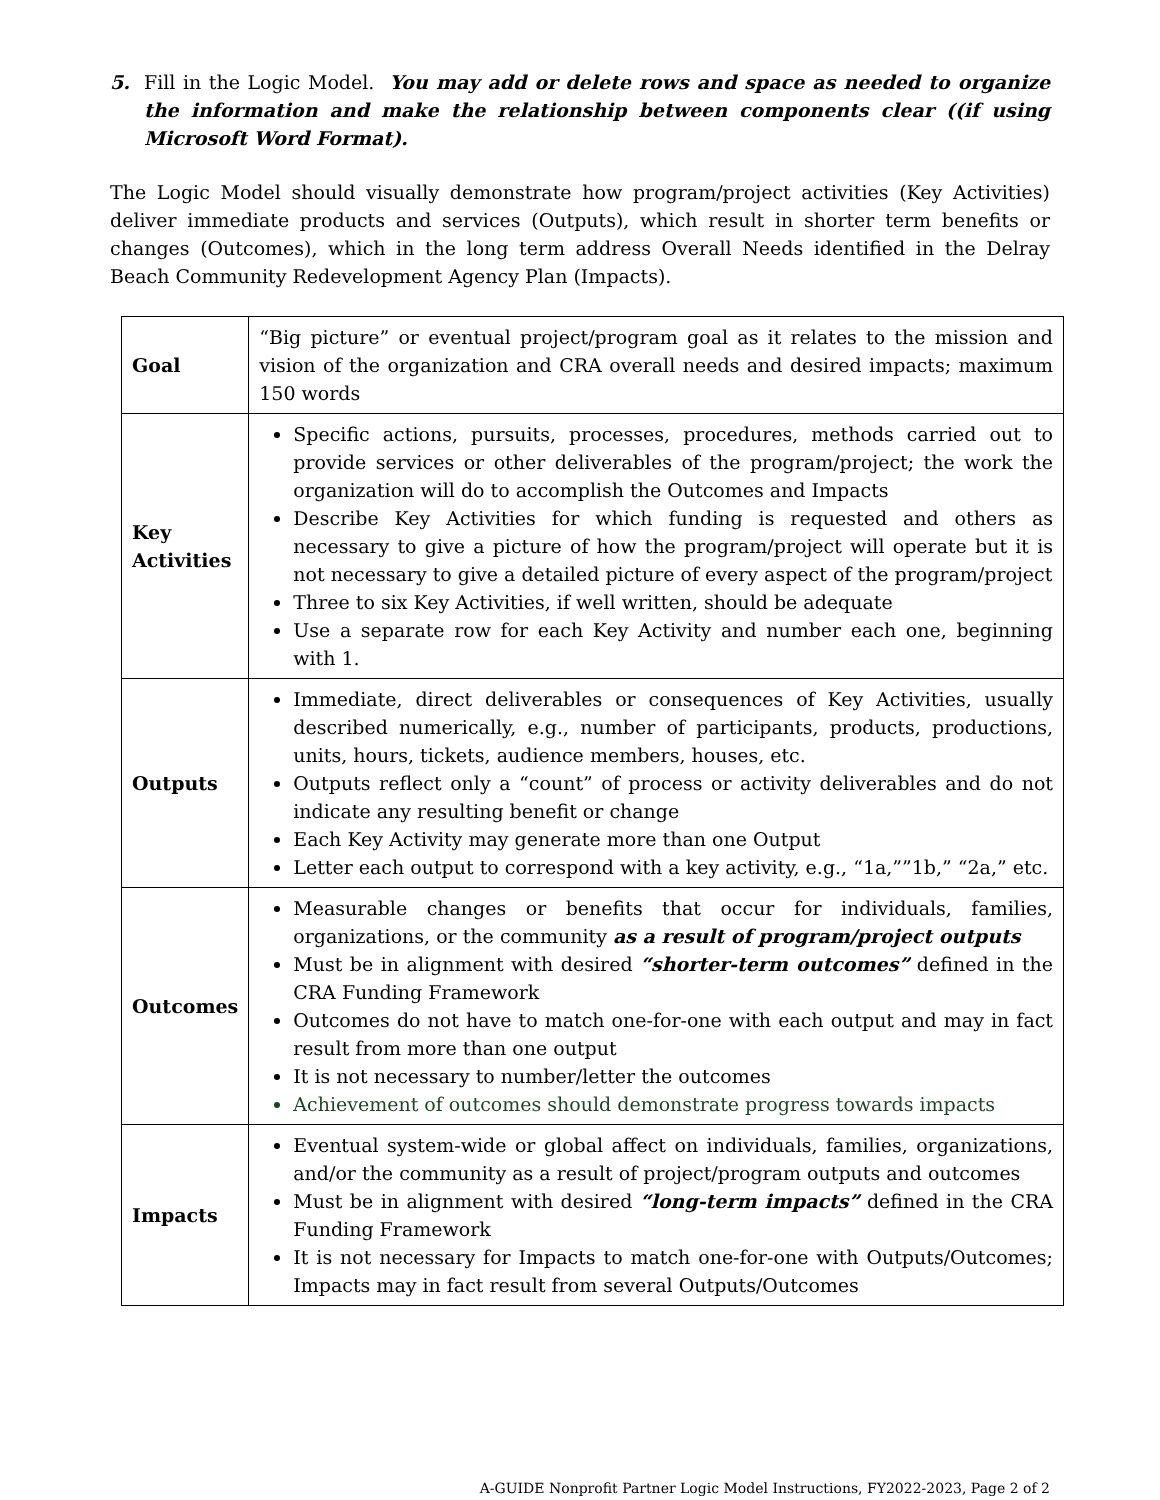5. Fill in the Logic Model. You may add or delete rows and space as needed to organize the information and make the relationship between components clear ((if using Microsoft Word Format).
The Logic Model should visually demonstrate how program/project activities (Key Activities) deliver immediate products and services (Outputs), which result in shorter term benefits or changes (Outcomes), which in the long term address Overall Needs identified in the Delray Beach Community Redevelopment Agency Plan (Impacts).
| Goal | “Big picture” or eventual project/program goal as it relates to the mission and vision of the organization and CRA overall needs and desired impacts; maximum 150 words |
| Key Activities | Specific actions, pursuits, processes, procedures, methods carried out to provide services or other deliverables of the program/project; the work the organization will do to accomplish the Outcomes and Impacts Describe Key Activities for which funding is requested and others as necessary to give a picture of how the program/project will operate but it is not necessary to give a detailed picture of every aspect of the program/project Three to six Key Activities, if well written, should be adequate Use a separate row for each Key Activity and number each one, beginning with 1. |
| Outputs | Immediate, direct deliverables or consequences of Key Activities, usually described numerically, e.g., number of participants, products, productions, units, hours, tickets, audience members, houses, etc. Outputs reflect only a “count” of process or activity deliverables and do not indicate any resulting benefit or change Each Key Activity may generate more than one Output Letter each output to correspond with a key activity, e.g., “1a,””1b,” “2a,” etc. |
| Outcomes | Measurable changes or benefits that occur for individuals, families, organizations, or the community as a result of program/project outputs Must be in alignment with desired “shorter-term outcomes” defined in the CRA Funding Framework Outcomes do not have to match one-for-one with each output and may in fact result from more than one output It is not necessary to number/letter the outcomes Achievement of outcomes should demonstrate progress towards impacts |
| Impacts | Eventual system-wide or global affect on individuals, families, organizations, and/or the community as a result of project/program outputs and outcomes Must be in alignment with desired “long-term impacts” defined in the CRA Funding Framework It is not necessary for Impacts to match one-for-one with Outputs/Outcomes; Impacts may in fact result from several Outputs/Outcomes |
A-GUIDE Nonprofit Partner Logic Model Instructions, FY2022-2023, Page 2 of 2